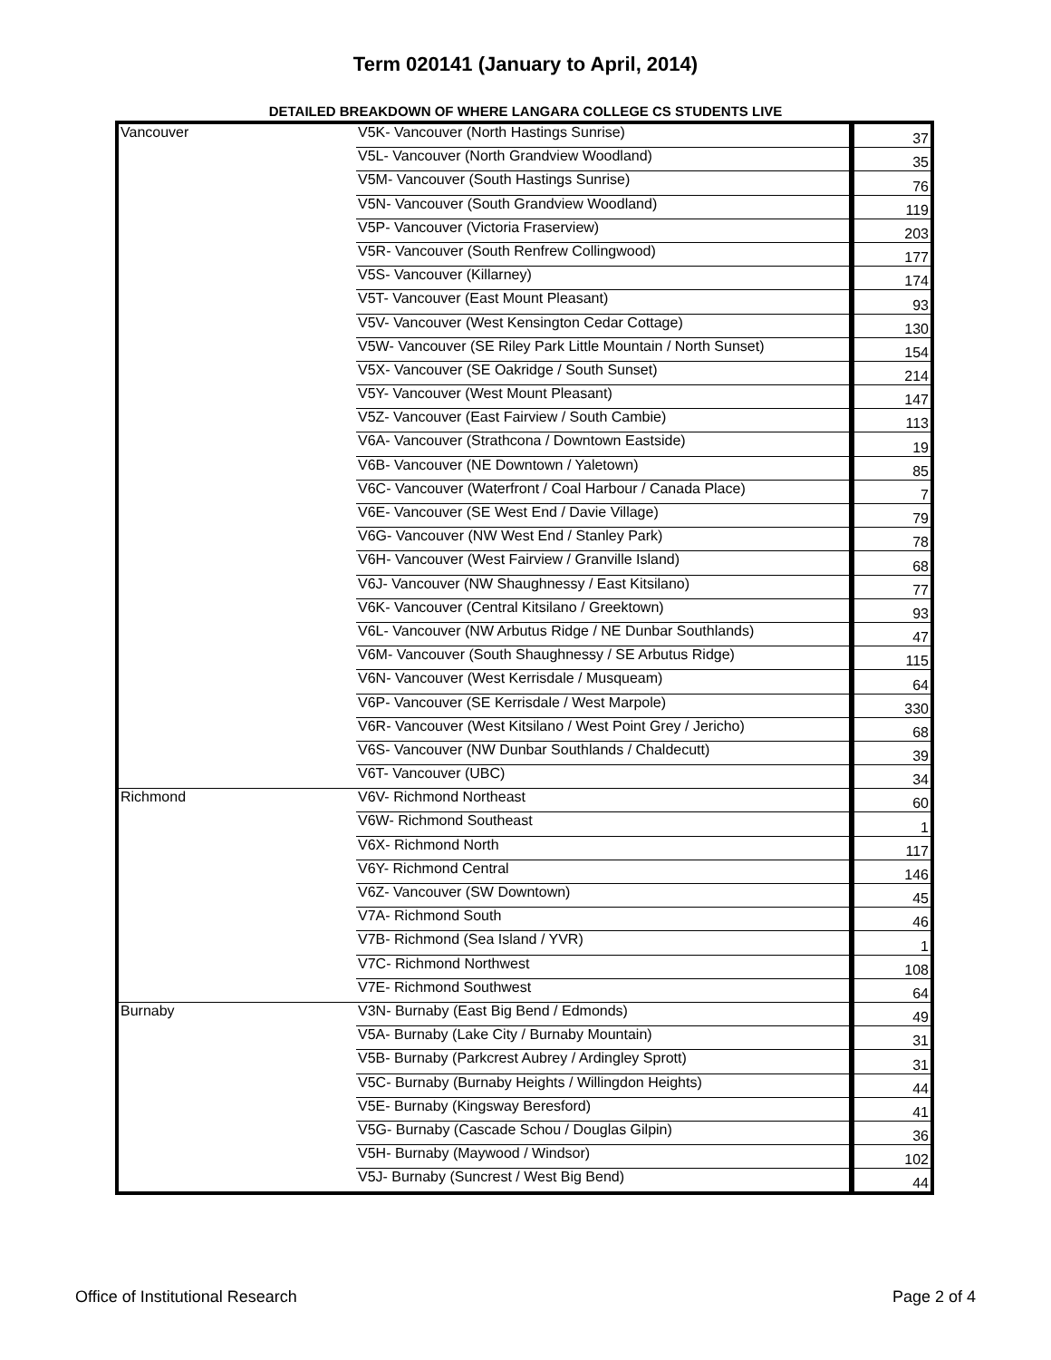Term 020141 (January to April, 2014)
DETAILED BREAKDOWN OF WHERE LANGARA COLLEGE CS STUDENTS LIVE
| Vancouver | V5K- Vancouver (North Hastings Sunrise) | 37 |
| | V5L- Vancouver (North Grandview Woodland) | 35 |
| | V5M- Vancouver (South Hastings Sunrise) | 76 |
| | V5N- Vancouver (South Grandview Woodland) | 119 |
| | V5P- Vancouver (Victoria Fraserview) | 203 |
| | V5R- Vancouver (South Renfrew Collingwood) | 177 |
| | V5S- Vancouver (Killarney) | 174 |
| | V5T- Vancouver (East Mount Pleasant) | 93 |
| | V5V- Vancouver (West Kensington Cedar Cottage) | 130 |
| | V5W- Vancouver (SE Riley Park Little Mountain / North Sunset) | 154 |
| | V5X- Vancouver (SE Oakridge / South Sunset) | 214 |
| | V5Y- Vancouver (West Mount Pleasant) | 147 |
| | V5Z- Vancouver (East Fairview / South Cambie) | 113 |
| | V6A- Vancouver (Strathcona / Downtown Eastside) | 19 |
| | V6B- Vancouver (NE Downtown / Yaletown) | 85 |
| | V6C- Vancouver (Waterfront / Coal Harbour / Canada Place) | 7 |
| | V6E- Vancouver (SE West End / Davie Village) | 79 |
| | V6G- Vancouver (NW West End / Stanley Park) | 78 |
| | V6H- Vancouver (West Fairview / Granville Island) | 68 |
| | V6J- Vancouver (NW Shaughnessy / East Kitsilano) | 77 |
| | V6K- Vancouver (Central Kitsilano / Greektown) | 93 |
| | V6L- Vancouver (NW Arbutus Ridge / NE Dunbar Southlands) | 47 |
| | V6M- Vancouver (South Shaughnessy / SE Arbutus Ridge) | 115 |
| | V6N- Vancouver (West Kerrisdale / Musqueam) | 64 |
| | V6P- Vancouver (SE Kerrisdale / West Marpole) | 330 |
| | V6R- Vancouver (West Kitsilano / West Point Grey / Jericho) | 68 |
| | V6S- Vancouver (NW Dunbar Southlands / Chaldecutt) | 39 |
| | V6T- Vancouver (UBC) | 34 |
| Richmond | V6V- Richmond Northeast | 60 |
| | V6W- Richmond Southeast | 1 |
| | V6X- Richmond North | 117 |
| | V6Y- Richmond Central | 146 |
| | V6Z- Vancouver (SW Downtown) | 45 |
| | V7A- Richmond South | 46 |
| | V7B- Richmond (Sea Island / YVR) | 1 |
| | V7C- Richmond Northwest | 108 |
| | V7E- Richmond Southwest | 64 |
| Burnaby | V3N- Burnaby (East Big Bend / Edmonds) | 49 |
| | V5A- Burnaby (Lake City / Burnaby Mountain) | 31 |
| | V5B- Burnaby (Parkcrest Aubrey / Ardingley Sprott) | 31 |
| | V5C- Burnaby (Burnaby Heights / Willingdon Heights) | 44 |
| | V5E- Burnaby (Kingsway Beresford) | 41 |
| | V5G- Burnaby (Cascade Schou / Douglas Gilpin) | 36 |
| | V5H- Burnaby (Maywood / Windsor) | 102 |
| | V5J- Burnaby (Suncrest / West Big Bend) | 44 |
Office of Institutional Research Page 2 of 4